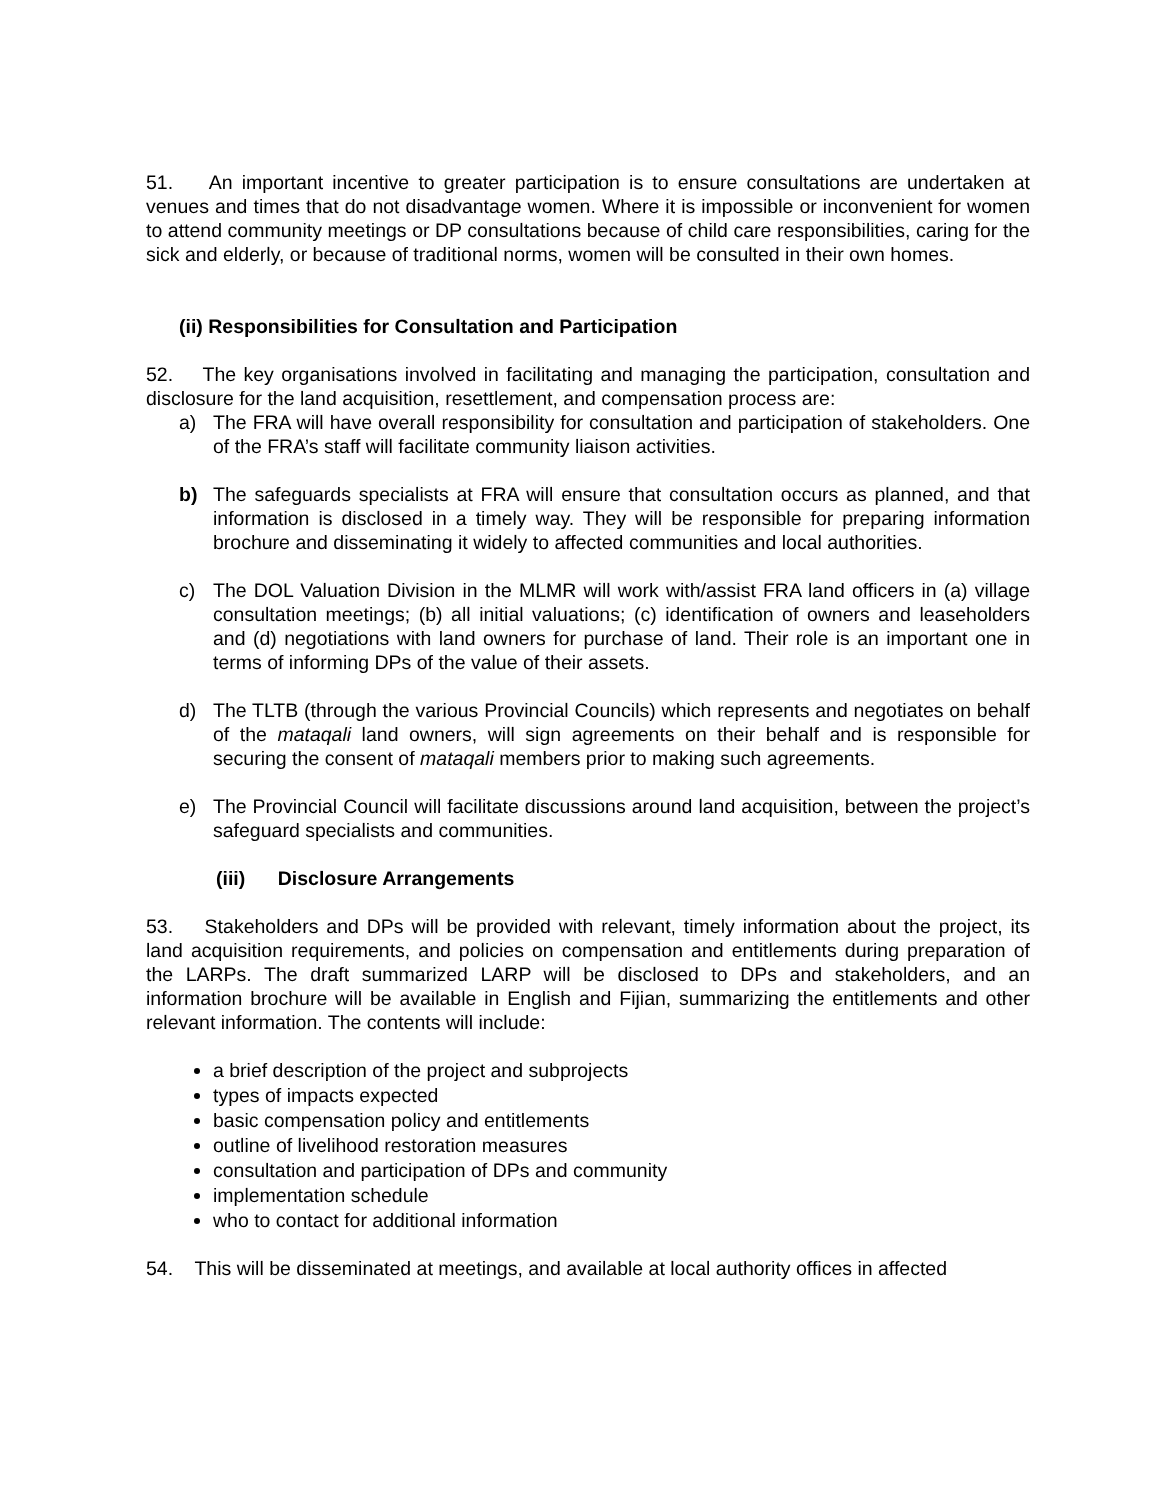51. An important incentive to greater participation is to ensure consultations are undertaken at venues and times that do not disadvantage women. Where it is impossible or inconvenient for women to attend community meetings or DP consultations because of child care responsibilities, caring for the sick and elderly, or because of traditional norms, women will be consulted in their own homes.
(ii) Responsibilities for Consultation and Participation
52. The key organisations involved in facilitating and managing the participation, consultation and disclosure for the land acquisition, resettlement, and compensation process are:
a) The FRA will have overall responsibility for consultation and participation of stakeholders. One of the FRA’s staff will facilitate community liaison activities.
b) The safeguards specialists at FRA will ensure that consultation occurs as planned, and that information is disclosed in a timely way. They will be responsible for preparing information brochure and disseminating it widely to affected communities and local authorities.
c) The DOL Valuation Division in the MLMR will work with/assist FRA land officers in (a) village consultation meetings; (b) all initial valuations; (c) identification of owners and leaseholders and (d) negotiations with land owners for purchase of land. Their role is an important one in terms of informing DPs of the value of their assets.
d) The TLTB (through the various Provincial Councils) which represents and negotiates on behalf of the mataqali land owners, will sign agreements on their behalf and is responsible for securing the consent of mataqali members prior to making such agreements.
e) The Provincial Council will facilitate discussions around land acquisition, between the project’s safeguard specialists and communities.
(iii) Disclosure Arrangements
53. Stakeholders and DPs will be provided with relevant, timely information about the project, its land acquisition requirements, and policies on compensation and entitlements during preparation of the LARPs. The draft summarized LARP will be disclosed to DPs and stakeholders, and an information brochure will be available in English and Fijian, summarizing the entitlements and other relevant information. The contents will include:
a brief description of the project and subprojects
types of impacts expected
basic compensation policy and entitlements
outline of livelihood restoration measures
consultation and participation of DPs and community
implementation schedule
who to contact for additional information
54. This will be disseminated at meetings, and available at local authority offices in affected